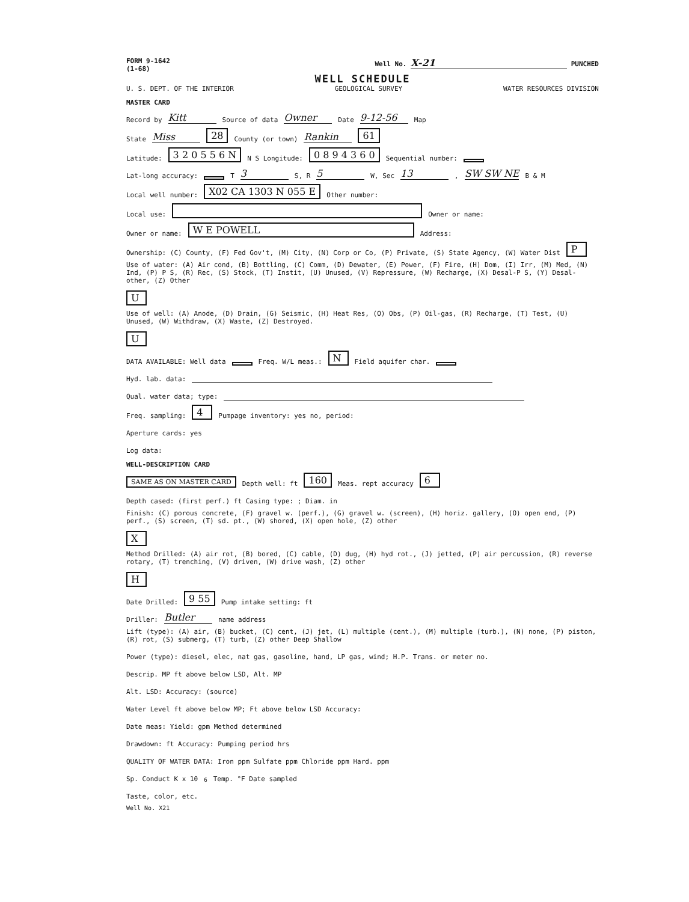FORM 9-1642
(1-68)
Well No. X-21 PUNCHED
WELL SCHEDULE
U. S. DEPT. OF THE INTERIOR GEOLOGICAL SURVEY WATER RESOURCES DIVISION
MASTER CARD
Record by Kitt Source of data Owner Date 9-12-56 Map
State Miss 28 County (or town) Rankin 61
Latitude: 3 2 0 5 5 6 N N S Longitude: 0 8 9 4 3 6 0 Sequential number:
Lat-long accuracy: T 3 S, R 5 W, Sec 13, SW SW NE B & M
Local well number: X02 CA 1303 N 055 E Other number:
Local use: Owner or name:
Owner or name: W E POWELL Address:
Ownership: (C) County, (F) Fed Gov't, (M) City, (N) Corp or Co, (P) Private, (S) State Agency, (W) Water Dist P
Use of water: (A) Air cond, (B) Bottling, (C) Comm, (D) Dewater, (E) Power, (F) Fire, (H) Dom, (I) Irr, (M) Med, (N) Ind, (P) P S, (R) Rec, (S) Stock, (T) Instit, (U) Unused, (V) Repressure, (W) Recharge, (X) Desal-P S, (Y) Desal-other, (Z) Other U
Use of well: (A) Anode, (D) Drain, (G) Seismic, (H) Heat Res, (O) Obs, (P) Oil-gas, (R) Recharge, (T) Test, (U) Unused, (W) Withdraw, (X) Waste, (Z) Destroyed. U
DATA AVAILABLE: Well data Freq. W/L meas.: N Field aquifer char.
Hyd. lab. data:
Qual. water data; type:
Freq. sampling: 4 Pumpage inventory: yes no, period:
Aperture cards: yes
Log data:
WELL-DESCRIPTION CARD
SAME AS ON MASTER CARD Depth well: ft 160 Meas. rept accuracy 6
Depth cased: (first perf.) ft Casing type: ; Diam. in
Finish: (C) porous concrete, (F) gravel w. (perf.), (G) gravel w. (screen), (H) horiz. gallery, (O) open end, (P) perf., (S) screen, (T) sd. pt., (W) shored, (X) open hole, (Z) other X
Method Drilled: (A) air rot, (B) bored, (C) cable, (D) dug, (H) hyd rot., (J) jetted, (P) air percussion, (R) reverse rotary, (T) trenching, (V) driven, (W) drive wash, (Z) other H
Date Drilled: 9 55 Pump intake setting: ft
Driller: Butler name address
Lift (type): (A) air, (B) bucket, (C) cent, (J) jet, (L) multiple (cent.), (M) multiple (turb.), (N) none, (P) piston, (R) rot, (S) submerg, (T) turb, (Z) other Deep Shallow
Power (type): diesel, elec, nat gas, gasoline, hand, LP gas, wind; H.P. Trans. or meter no.
Descrip. MP ft above below LSD, Alt. MP
Alt. LSD: Accuracy: (source)
Water Level ft above below MP; Ft above below LSD Accuracy:
Date meas: Yield: gpm Method determined
Drawdown: ft Accuracy: Pumping period hrs
QUALITY OF WATER DATA: Iron ppm Sulfate ppm Chloride ppm Hard. ppm
Sp. Conduct K x 10<sup>6</sup> Temp. °F Date sampled
Taste, color, etc.
Well No. X21